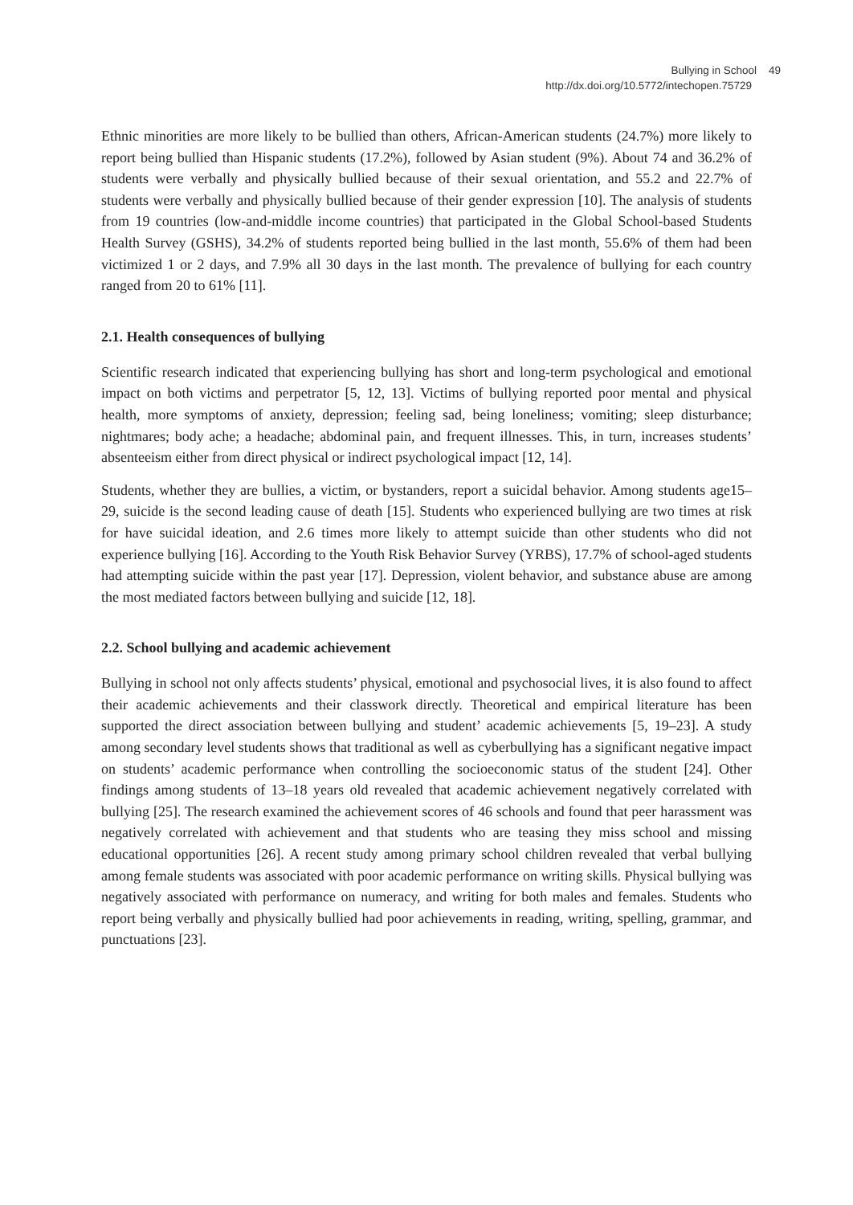Bullying in School 49
http://dx.doi.org/10.5772/intechopen.75729
Ethnic minorities are more likely to be bullied than others, African-American students (24.7%) more likely to report being bullied than Hispanic students (17.2%), followed by Asian student (9%). About 74 and 36.2% of students were verbally and physically bullied because of their sexual orientation, and 55.2 and 22.7% of students were verbally and physically bullied because of their gender expression [10]. The analysis of students from 19 countries (low-and-middle income countries) that participated in the Global School-based Students Health Survey (GSHS), 34.2% of students reported being bullied in the last month, 55.6% of them had been victimized 1 or 2 days, and 7.9% all 30 days in the last month. The prevalence of bullying for each country ranged from 20 to 61% [11].
2.1. Health consequences of bullying
Scientific research indicated that experiencing bullying has short and long-term psychological and emotional impact on both victims and perpetrator [5, 12, 13]. Victims of bullying reported poor mental and physical health, more symptoms of anxiety, depression; feeling sad, being loneliness; vomiting; sleep disturbance; nightmares; body ache; a headache; abdominal pain, and frequent illnesses. This, in turn, increases students’ absenteeism either from direct physical or indirect psychological impact [12, 14].
Students, whether they are bullies, a victim, or bystanders, report a suicidal behavior. Among students age15–29, suicide is the second leading cause of death [15]. Students who experienced bullying are two times at risk for have suicidal ideation, and 2.6 times more likely to attempt suicide than other students who did not experience bullying [16]. According to the Youth Risk Behavior Survey (YRBS), 17.7% of school-aged students had attempting suicide within the past year [17]. Depression, violent behavior, and substance abuse are among the most mediated factors between bullying and suicide [12, 18].
2.2. School bullying and academic achievement
Bullying in school not only affects students’ physical, emotional and psychosocial lives, it is also found to affect their academic achievements and their classwork directly. Theoretical and empirical literature has been supported the direct association between bullying and student’ academic achievements [5, 19–23]. A study among secondary level students shows that traditional as well as cyberbullying has a significant negative impact on students’ academic performance when controlling the socioeconomic status of the student [24]. Other findings among students of 13–18 years old revealed that academic achievement negatively correlated with bullying [25]. The research examined the achievement scores of 46 schools and found that peer harassment was negatively correlated with achievement and that students who are teasing they miss school and missing educational opportunities [26]. A recent study among primary school children revealed that verbal bullying among female students was associated with poor academic performance on writing skills. Physical bullying was negatively associated with performance on numeracy, and writing for both males and females. Students who report being verbally and physically bullied had poor achievements in reading, writing, spelling, grammar, and punctuations [23].